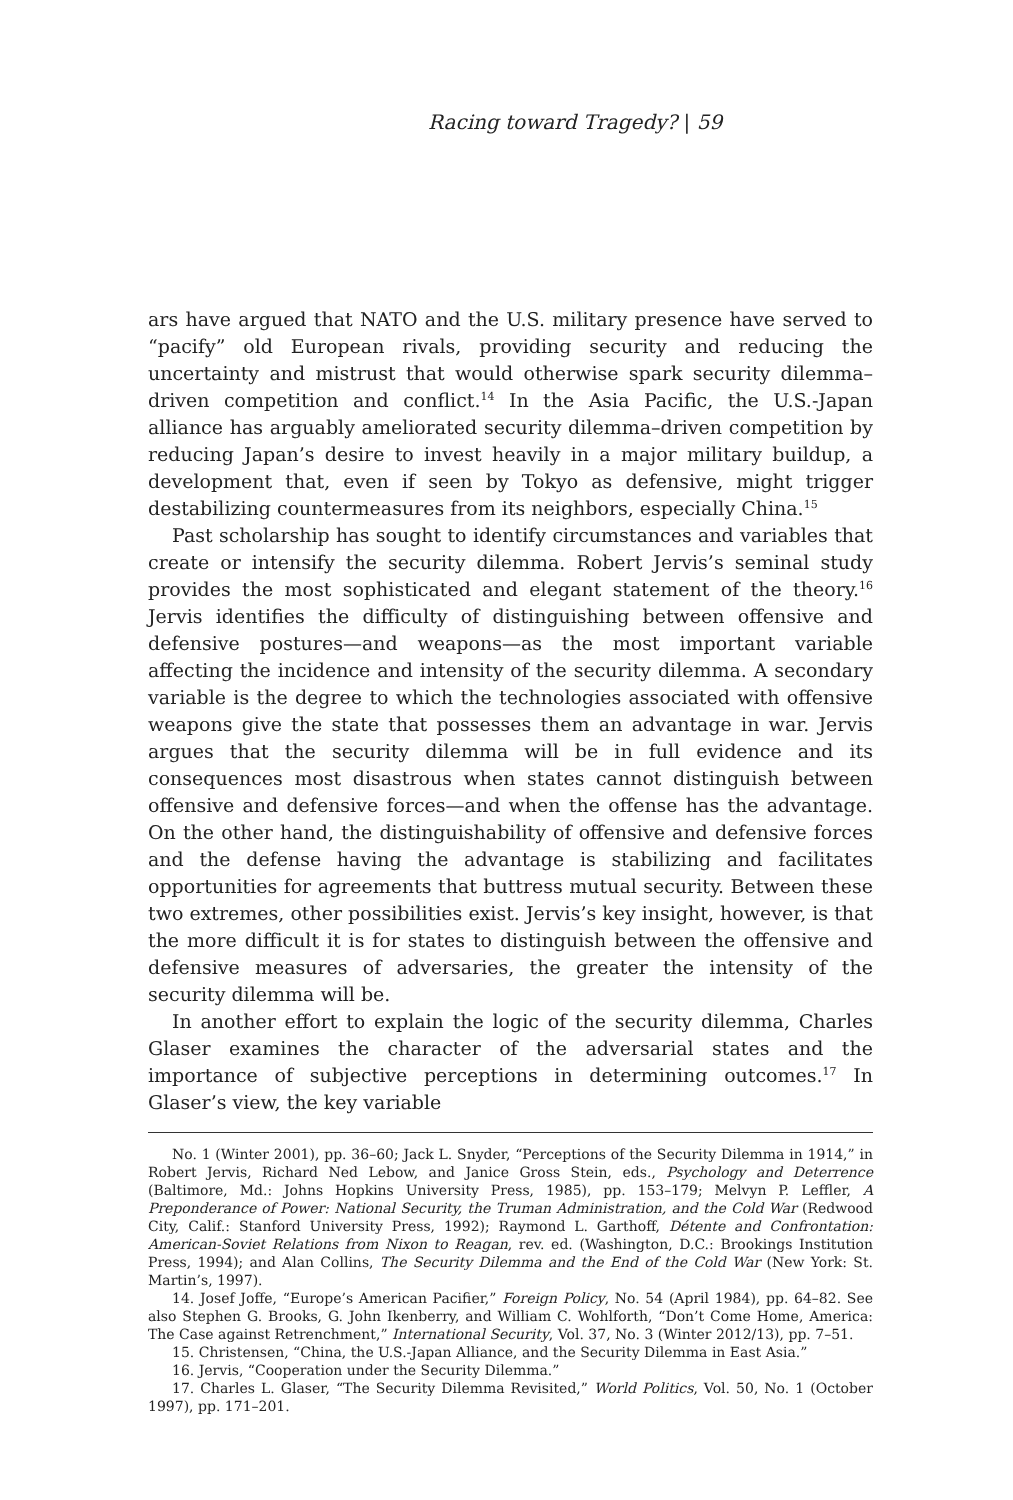Racing toward Tragedy? | 59
ars have argued that NATO and the U.S. military presence have served to “pacify” old European rivals, providing security and reducing the uncertainty and mistrust that would otherwise spark security dilemma–driven competition and conflict.<sup>14</sup> In the Asia Pacific, the U.S.-Japan alliance has arguably ameliorated security dilemma–driven competition by reducing Japan’s desire to invest heavily in a major military buildup, a development that, even if seen by Tokyo as defensive, might trigger destabilizing countermeasures from its neighbors, especially China.<sup>15</sup>
Past scholarship has sought to identify circumstances and variables that create or intensify the security dilemma. Robert Jervis’s seminal study provides the most sophisticated and elegant statement of the theory.<sup>16</sup> Jervis identifies the difficulty of distinguishing between offensive and defensive postures—and weapons—as the most important variable affecting the incidence and intensity of the security dilemma. A secondary variable is the degree to which the technologies associated with offensive weapons give the state that possesses them an advantage in war. Jervis argues that the security dilemma will be in full evidence and its consequences most disastrous when states cannot distinguish between offensive and defensive forces—and when the offense has the advantage. On the other hand, the distinguishability of offensive and defensive forces and the defense having the advantage is stabilizing and facilitates opportunities for agreements that buttress mutual security. Between these two extremes, other possibilities exist. Jervis’s key insight, however, is that the more difficult it is for states to distinguish between the offensive and defensive measures of adversaries, the greater the intensity of the security dilemma will be.
In another effort to explain the logic of the security dilemma, Charles Glaser examines the character of the adversarial states and the importance of subjective perceptions in determining outcomes.<sup>17</sup> In Glaser’s view, the key variable
No. 1 (Winter 2001), pp. 36–60; Jack L. Snyder, “Perceptions of the Security Dilemma in 1914,” in Robert Jervis, Richard Ned Lebow, and Janice Gross Stein, eds., Psychology and Deterrence (Baltimore, Md.: Johns Hopkins University Press, 1985), pp. 153–179; Melvyn P. Leffler, A Preponderance of Power: National Security, the Truman Administration, and the Cold War (Redwood City, Calif.: Stanford University Press, 1992); Raymond L. Garthoff, Détente and Confrontation: American-Soviet Relations from Nixon to Reagan, rev. ed. (Washington, D.C.: Brookings Institution Press, 1994); and Alan Collins, The Security Dilemma and the End of the Cold War (New York: St. Martin’s, 1997).
14. Josef Joffe, “Europe’s American Pacifier,” Foreign Policy, No. 54 (April 1984), pp. 64–82. See also Stephen G. Brooks, G. John Ikenberry, and William C. Wohlforth, “Don’t Come Home, America: The Case against Retrenchment,” International Security, Vol. 37, No. 3 (Winter 2012/13), pp. 7–51.
15. Christensen, “China, the U.S.-Japan Alliance, and the Security Dilemma in East Asia.”
16. Jervis, “Cooperation under the Security Dilemma.”
17. Charles L. Glaser, “The Security Dilemma Revisited,” World Politics, Vol. 50, No. 1 (October 1997), pp. 171–201.